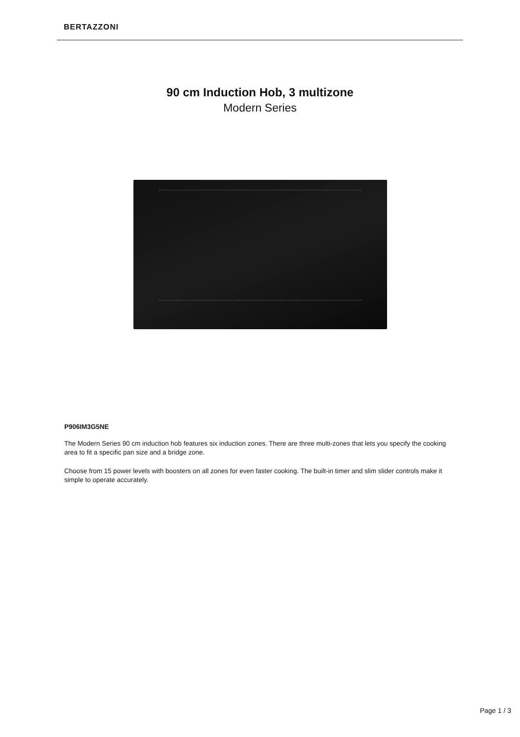BERTAZZONI
90 cm Induction Hob, 3 multizone
Modern Series
P906IM3G5NE
The Modern Series 90 cm induction hob features six induction zones. There are three multi-zones that lets you specify the cooking area to fit a specific pan size and a bridge zone.
Choose from 15 power levels with boosters on all zones for even faster cooking. The built-in timer and slim slider controls make it simple to operate accurately.
Page 1 / 3